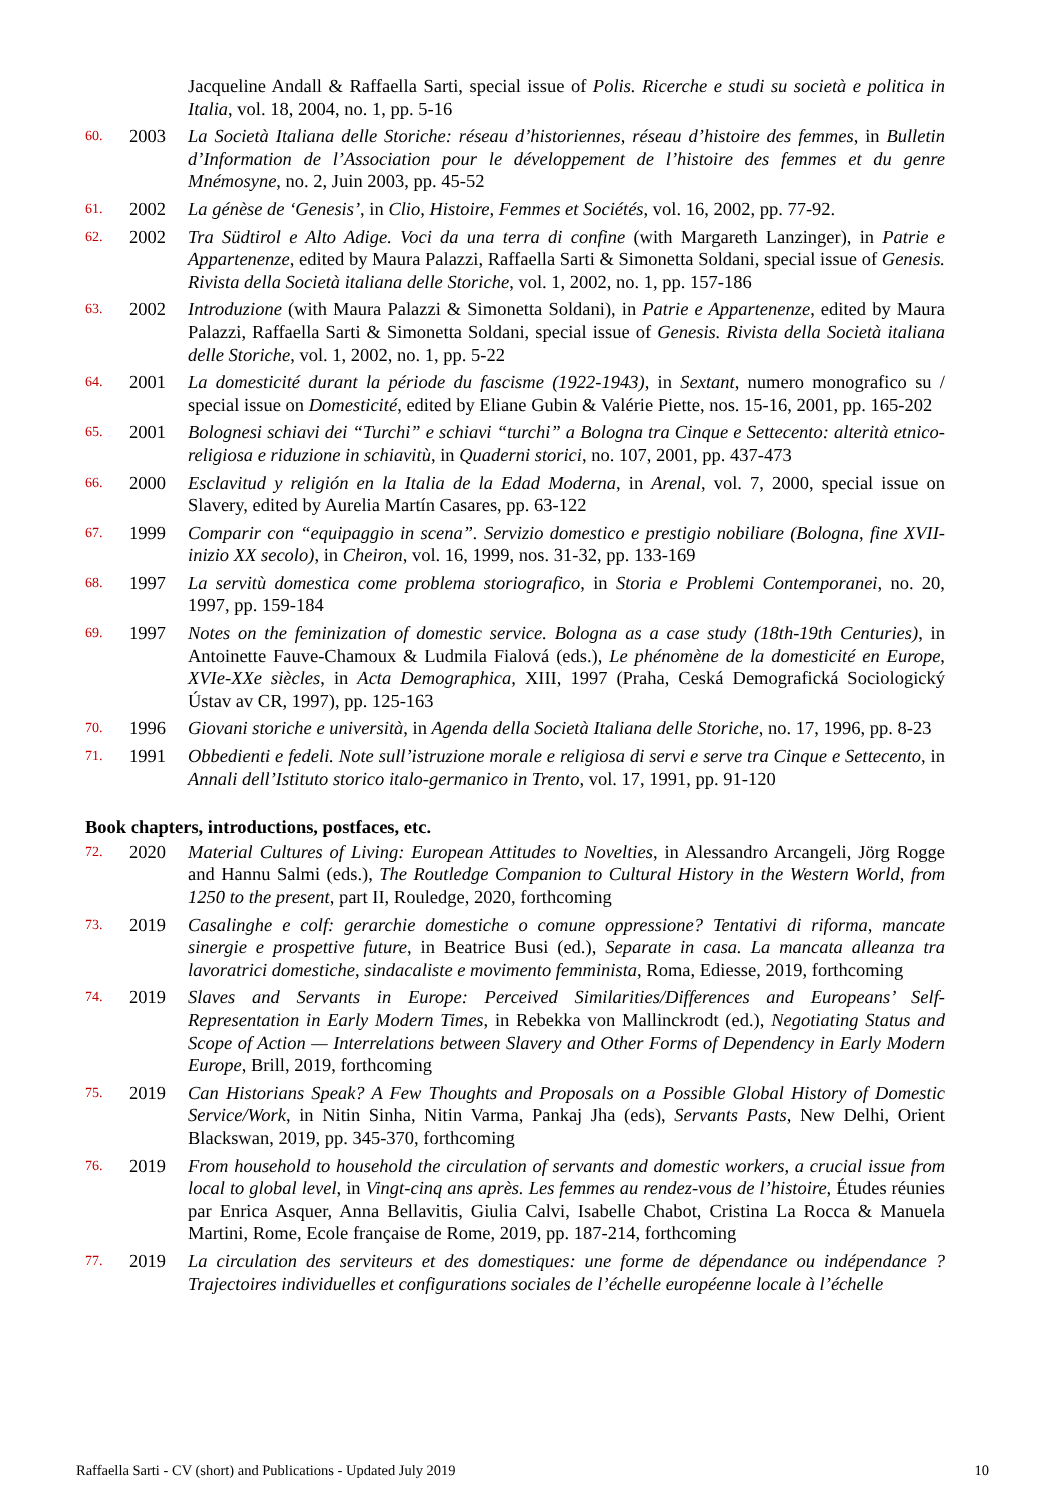Jacqueline Andall & Raffaella Sarti, special issue of Polis. Ricerche e studi su società e politica in Italia, vol. 18, 2004, no. 1, pp. 5-16
60. 2003 La Società Italiana delle Storiche: réseau d’historiennes, réseau d’histoire des femmes, in Bulletin d’Information de l’Association pour le développement de l’histoire des femmes et du genre Mnémosyne, no. 2, Juin 2003, pp. 45-52
61. 2002 La génèse de ‘Genesis’, in Clio, Histoire, Femmes et Sociétés, vol. 16, 2002, pp. 77-92.
62. 2002 Tra Südtirol e Alto Adige. Voci da una terra di confine (with Margareth Lanzinger), in Patrie e Appartenenze, edited by Maura Palazzi, Raffaella Sarti & Simonetta Soldani, special issue of Genesis. Rivista della Società italiana delle Storiche, vol. 1, 2002, no. 1, pp. 157-186
63. 2002 Introduzione (with Maura Palazzi & Simonetta Soldani), in Patrie e Appartenenze, edited by Maura Palazzi, Raffaella Sarti & Simonetta Soldani, special issue of Genesis. Rivista della Società italiana delle Storiche, vol. 1, 2002, no. 1, pp. 5-22
64. 2001 La domesticité durant la période du fascisme (1922-1943), in Sextant, numero monografico su / special issue on Domesticité, edited by Eliane Gubin & Valérie Piette, nos. 15-16, 2001, pp. 165-202
65. 2001 Bolognesi schiavi dei “Turchi” e schiavi “turchi” a Bologna tra Cinque e Settecento: alterità etnico-religiosa e riduzione in schiavitù, in Quaderni storici, no. 107, 2001, pp. 437-473
66. 2000 Esclavitud y religión en la Italia de la Edad Moderna, in Arenal, vol. 7, 2000, special issue on Slavery, edited by Aurelia Martín Casares, pp. 63-122
67. 1999 Comparir con “equipaggio in scena”. Servizio domestico e prestigio nobiliare (Bologna, fine XVII-inizio XX secolo), in Cheiron, vol. 16, 1999, nos. 31-32, pp. 133-169
68. 1997 La servitù domestica come problema storiografico, in Storia e Problemi Contemporanei, no. 20, 1997, pp. 159-184
69. 1997 Notes on the feminization of domestic service. Bologna as a case study (18th-19th Centuries), in Antoinette Fauve-Chamoux & Ludmila Fialová (eds.), Le phénomène de la domesticité en Europe, XVIe-XXe siècles, in Acta Demographica, XIII, 1997 (Praha, Ceská Demografická Sociologický Ústav av CR, 1997), pp. 125-163
70. 1996 Giovani storiche e università, in Agenda della Società Italiana delle Storiche, no. 17, 1996, pp. 8-23
71. 1991 Obbedienti e fedeli. Note sull’istruzione morale e religiosa di servi e serve tra Cinque e Settecento, in Annali dell’Istituto storico italo-germanico in Trento, vol. 17, 1991, pp. 91-120
Book chapters, introductions, postfaces, etc.
72. 2020 Material Cultures of Living: European Attitudes to Novelties, in Alessandro Arcangeli, Jörg Rogge and Hannu Salmi (eds.), The Routledge Companion to Cultural History in the Western World, from 1250 to the present, part II, Rouledge, 2020, forthcoming
73. 2019 Casalinghe e colf: gerarchie domestiche o comune oppressione? Tentativi di riforma, mancate sinergie e prospettive future, in Beatrice Busi (ed.), Separate in casa. La mancata alleanza tra lavoratrici domestiche, sindacaliste e movimento femminista, Roma, Ediesse, 2019, forthcoming
74. 2019 Slaves and Servants in Europe: Perceived Similarities/Differences and Europeans’ Self-Representation in Early Modern Times, in Rebekka von Mallinckrodt (ed.), Negotiating Status and Scope of Action — Interrelations between Slavery and Other Forms of Dependency in Early Modern Europe, Brill, 2019, forthcoming
75. 2019 Can Historians Speak? A Few Thoughts and Proposals on a Possible Global History of Domestic Service/Work, in Nitin Sinha, Nitin Varma, Pankaj Jha (eds), Servants Pasts, New Delhi, Orient Blackswan, 2019, pp. 345-370, forthcoming
76. 2019 From household to household the circulation of servants and domestic workers, a crucial issue from local to global level, in Vingt-cinq ans après. Les femmes au rendez-vous de l’histoire, Études réunies par Enrica Asquer, Anna Bellavitis, Giulia Calvi, Isabelle Chabot, Cristina La Rocca & Manuela Martini, Rome, Ecole française de Rome, 2019, pp. 187-214, forthcoming
77. 2019 La circulation des serviteurs et des domestiques: une forme de dépendance ou indépendance ? Trajectoires individuelles et configurations sociales de l’échelle européenne locale à l’échelle
Raffaella Sarti - CV (short) and Publications - Updated July 2019 10